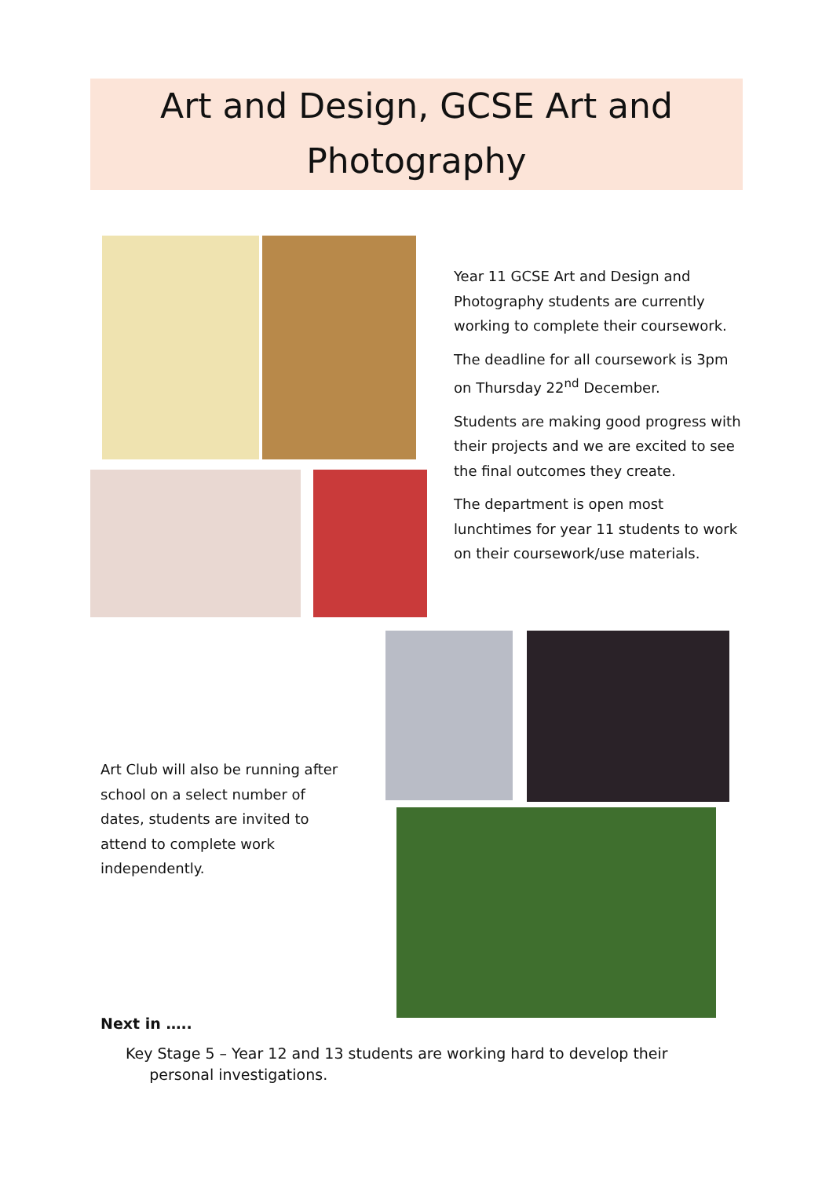Art and Design, GCSE Art and Photography
Year 11 GCSE Art and Design and Photography students are currently working to complete their coursework.
The deadline for all coursework is 3pm on Thursday 22<sup>nd</sup> December.
Students are making good progress with their projects and we are excited to see the final outcomes they create.
The department is open most lunchtimes for year 11 students to work on their coursework/use materials.
Art Club will also be running after school on a select number of dates, students are invited to attend to complete work independently.
Next in …..
Key Stage 5 – Year 12 and 13 students are working hard to develop their
personal investigations.